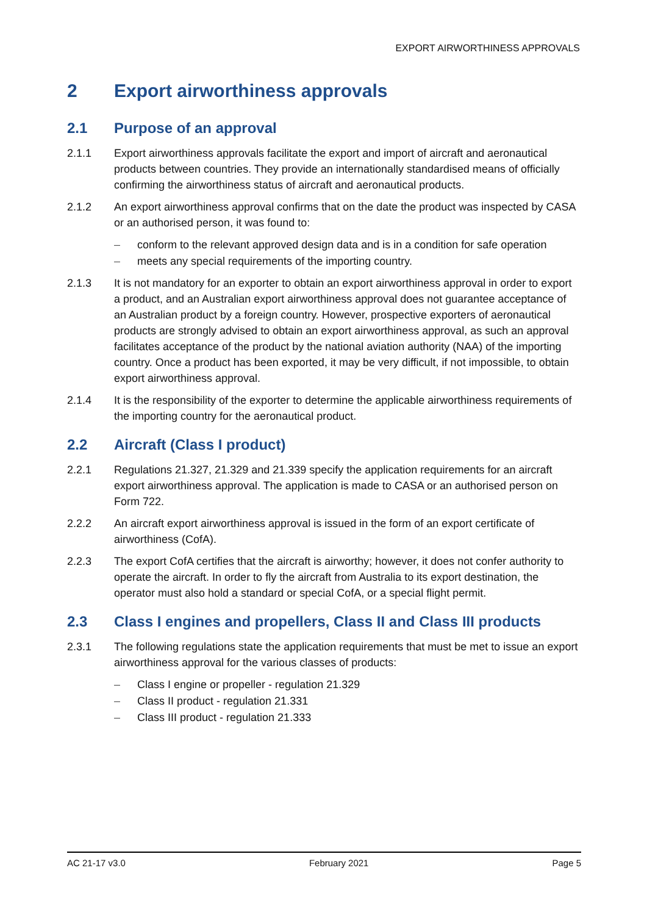EXPORT AIRWORTHINESS APPROVALS
2 Export airworthiness approvals
2.1 Purpose of an approval
2.1.1 Export airworthiness approvals facilitate the export and import of aircraft and aeronautical products between countries. They provide an internationally standardised means of officially confirming the airworthiness status of aircraft and aeronautical products.
2.1.2 An export airworthiness approval confirms that on the date the product was inspected by CASA or an authorised person, it was found to:
– conform to the relevant approved design data and is in a condition for safe operation
– meets any special requirements of the importing country.
2.1.3 It is not mandatory for an exporter to obtain an export airworthiness approval in order to export a product, and an Australian export airworthiness approval does not guarantee acceptance of an Australian product by a foreign country. However, prospective exporters of aeronautical products are strongly advised to obtain an export airworthiness approval, as such an approval facilitates acceptance of the product by the national aviation authority (NAA) of the importing country. Once a product has been exported, it may be very difficult, if not impossible, to obtain export airworthiness approval.
2.1.4 It is the responsibility of the exporter to determine the applicable airworthiness requirements of the importing country for the aeronautical product.
2.2 Aircraft (Class I product)
2.2.1 Regulations 21.327, 21.329 and 21.339 specify the application requirements for an aircraft export airworthiness approval. The application is made to CASA or an authorised person on Form 722.
2.2.2 An aircraft export airworthiness approval is issued in the form of an export certificate of airworthiness (CofA).
2.2.3 The export CofA certifies that the aircraft is airworthy; however, it does not confer authority to operate the aircraft. In order to fly the aircraft from Australia to its export destination, the operator must also hold a standard or special CofA, or a special flight permit.
2.3 Class I engines and propellers, Class II and Class III products
2.3.1 The following regulations state the application requirements that must be met to issue an export airworthiness approval for the various classes of products:
– Class I engine or propeller - regulation 21.329
– Class II product - regulation 21.331
– Class III product - regulation 21.333
AC 21-17 v3.0 February 2021 Page 5